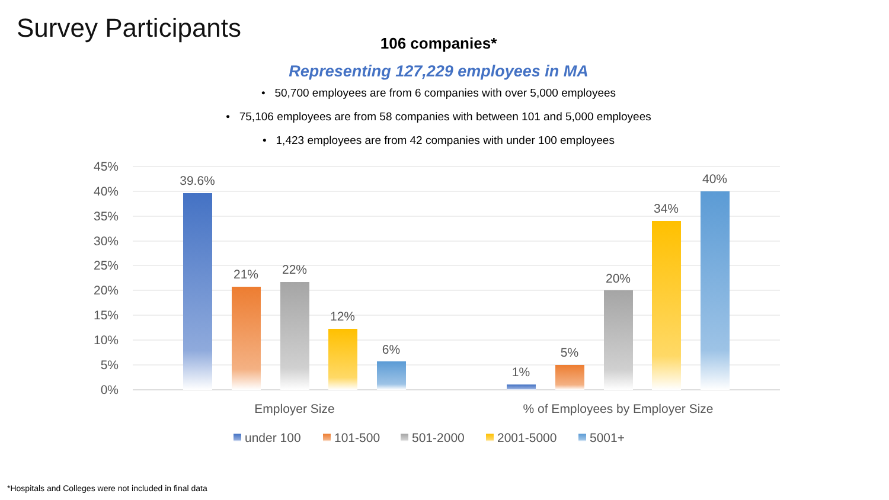Survey Participants
106 companies*
Representing 127,229 employees in MA
• 50,700 employees are from 6 companies with over 5,000 employees
• 75,106 employees are from 58 companies with between 101 and 5,000 employees
• 1,423 employees are from 42 companies with under 100 employees
45%
40%
35%
30%
25%
20%
15%
10%
5%
0%
39.6%
21%
22%
12%
6%
1%
5%
20%
34%
40%
Employer Size
% of Employees by Employer Size
under 100
101-500
501-2000
2001-5000
5001+
*Hospitals and Colleges were not included in final data